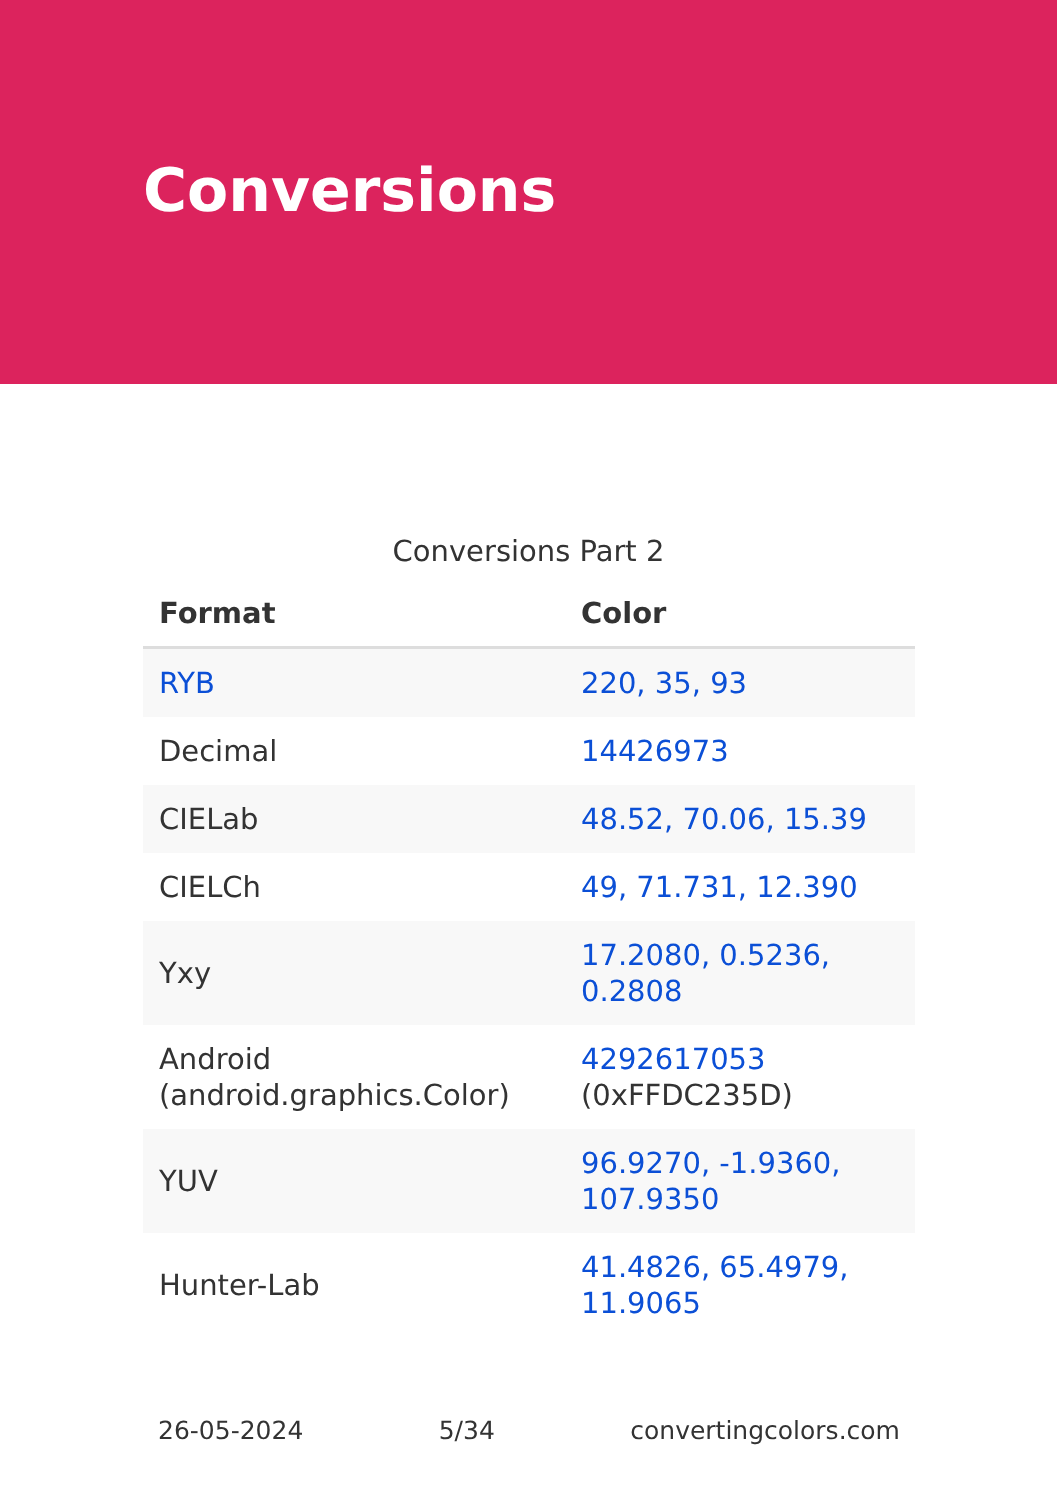Conversions
Conversions Part 2
| Format | Color |
| --- | --- |
| RYB | 220, 35, 93 |
| Decimal | 14426973 |
| CIELab | 48.52, 70.06, 15.39 |
| CIELCh | 49, 71.731, 12.390 |
| Yxy | 17.2080, 0.5236, 0.2808 |
| Android (android.graphics.Color) | 4292617053 (0xFFDC235D) |
| YUV | 96.9270, -1.9360, 107.9350 |
| Hunter-Lab | 41.4826, 65.4979, 11.9065 |
26-05-2024 5/34 convertingcolors.com